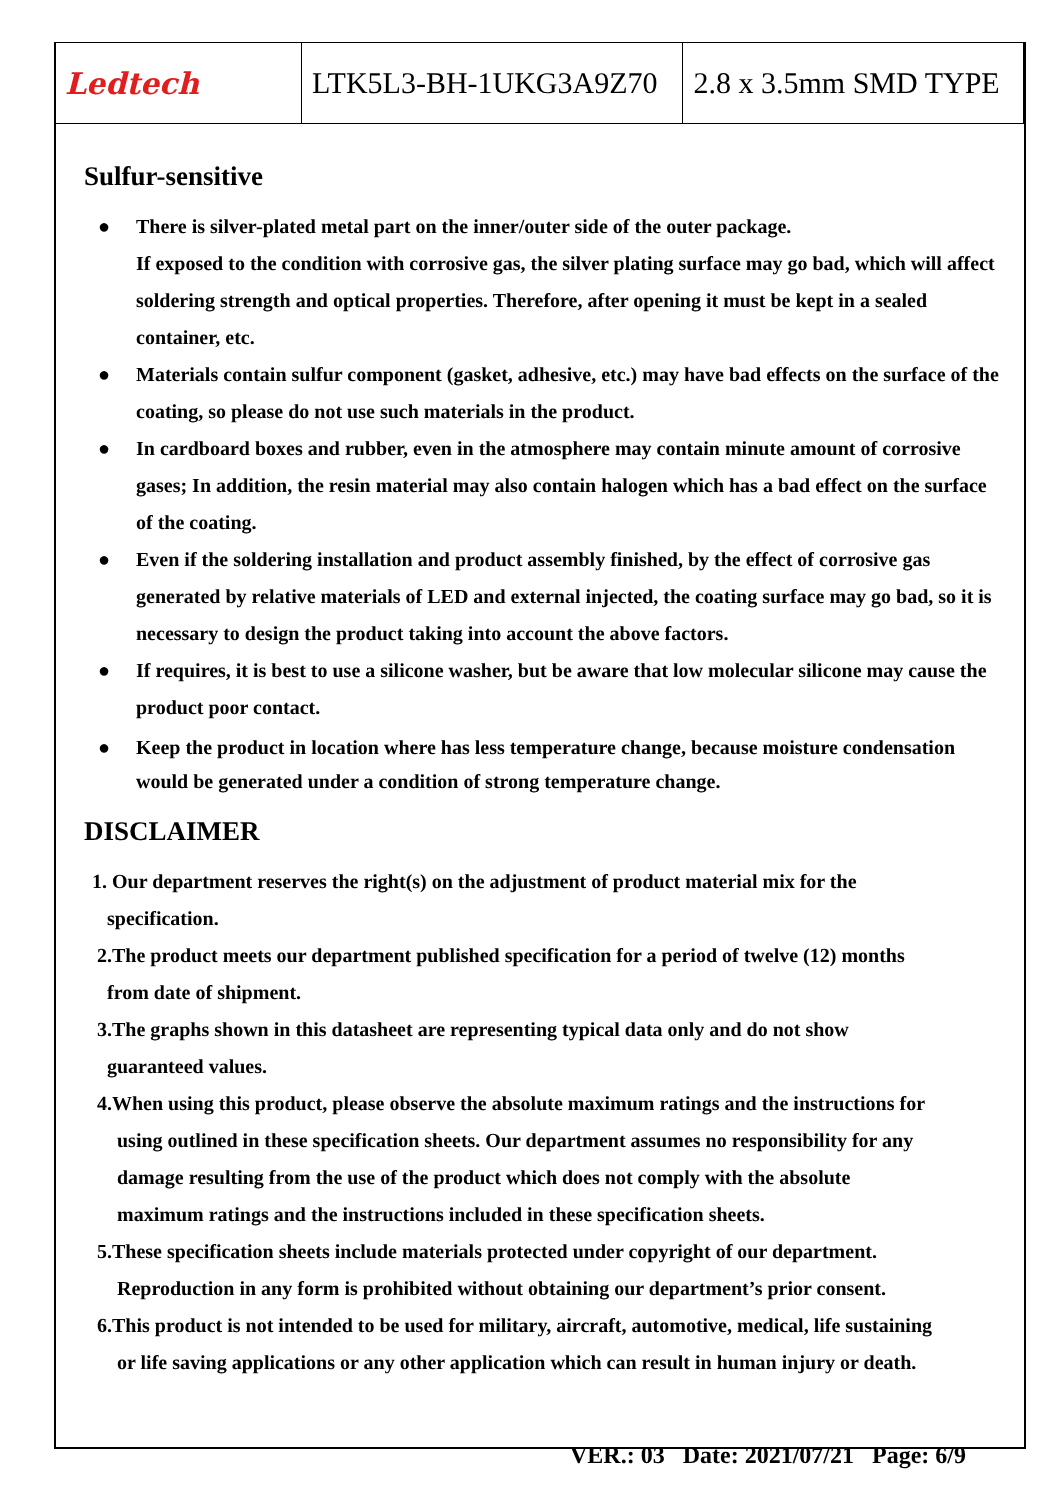| Ledtech | LTK5L3-BH-1UKG3A9Z70 | 2.8 x 3.5mm SMD TYPE |
Sulfur-sensitive
● There is silver-plated metal part on the inner/outer side of the outer package.
If exposed to the condition with corrosive gas, the silver plating surface may go bad, which will affect soldering strength and optical properties. Therefore, after opening it must be kept in a sealed container, etc.
● Materials contain sulfur component (gasket, adhesive, etc.) may have bad effects on the surface of the coating, so please do not use such materials in the product.
● In cardboard boxes and rubber, even in the atmosphere may contain minute amount of corrosive gases; In addition, the resin material may also contain halogen which has a bad effect on the surface of the coating.
● Even if the soldering installation and product assembly finished, by the effect of corrosive gas generated by relative materials of LED and external injected, the coating surface may go bad, so it is necessary to design the product taking into account the above factors.
● If requires, it is best to use a silicone washer, but be aware that low molecular silicone may cause the product poor contact.
● Keep the product in location where has less temperature change, because moisture condensation would be generated under a condition of strong temperature change.
DISCLAIMER
1. Our department reserves the right(s) on the adjustment of product material mix for the
specification.
2.The product meets our department published specification for a period of twelve (12) months
from date of shipment.
3.The graphs shown in this datasheet are representing typical data only and do not show
guaranteed values.
4.When using this product, please observe the absolute maximum ratings and the instructions for
using outlined in these specification sheets. Our department assumes no responsibility for any
damage resulting from the use of the product which does not comply with the absolute
maximum ratings and the instructions included in these specification sheets.
5.These specification sheets include materials protected under copyright of our department.
Reproduction in any form is prohibited without obtaining our department’s prior consent.
6.This product is not intended to be used for military, aircraft, automotive, medical, life sustaining
or life saving applications or any other application which can result in human injury or death.
VER.: 03 Date: 2021/07/21 Page: 6/9